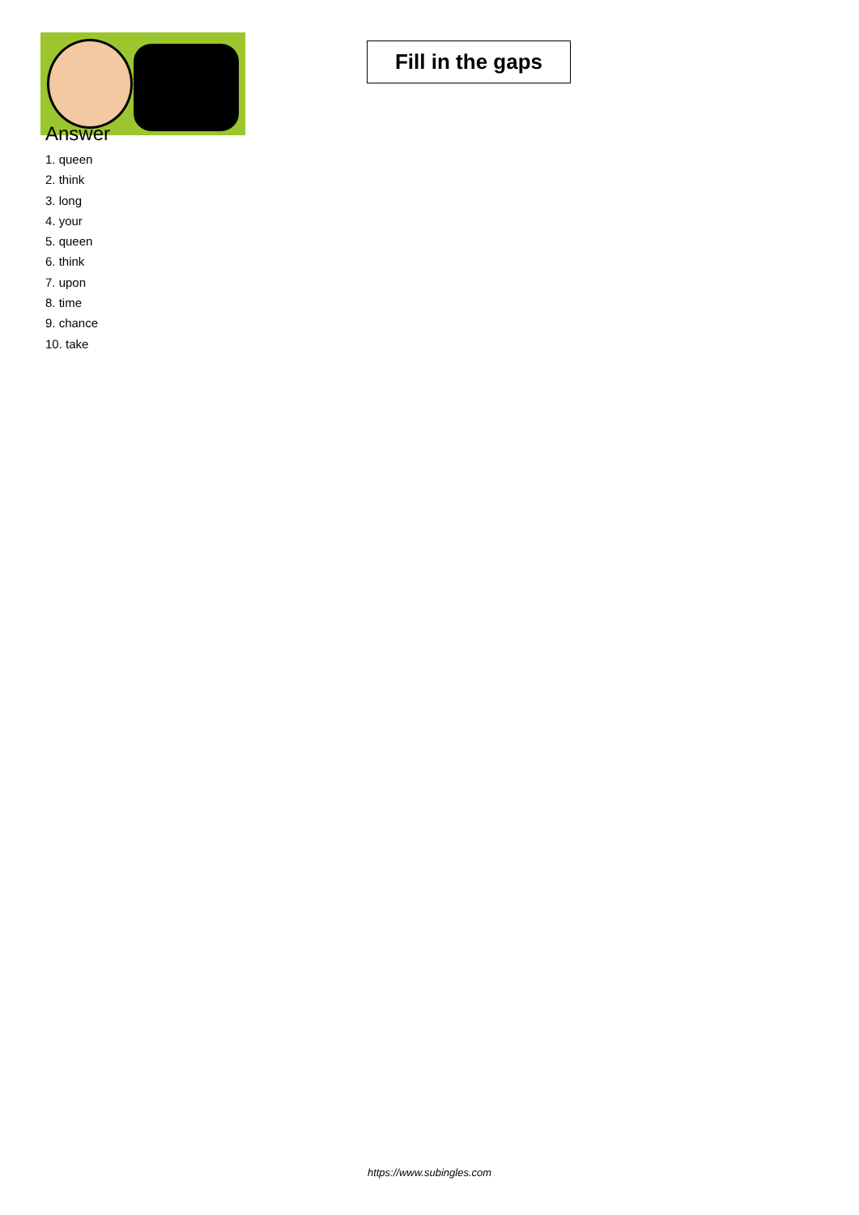Fill in the gaps
Answer
1. queen
2. think
3. long
4. your
5. queen
6. think
7. upon
8. time
9. chance
10. take
https://www.subingles.com